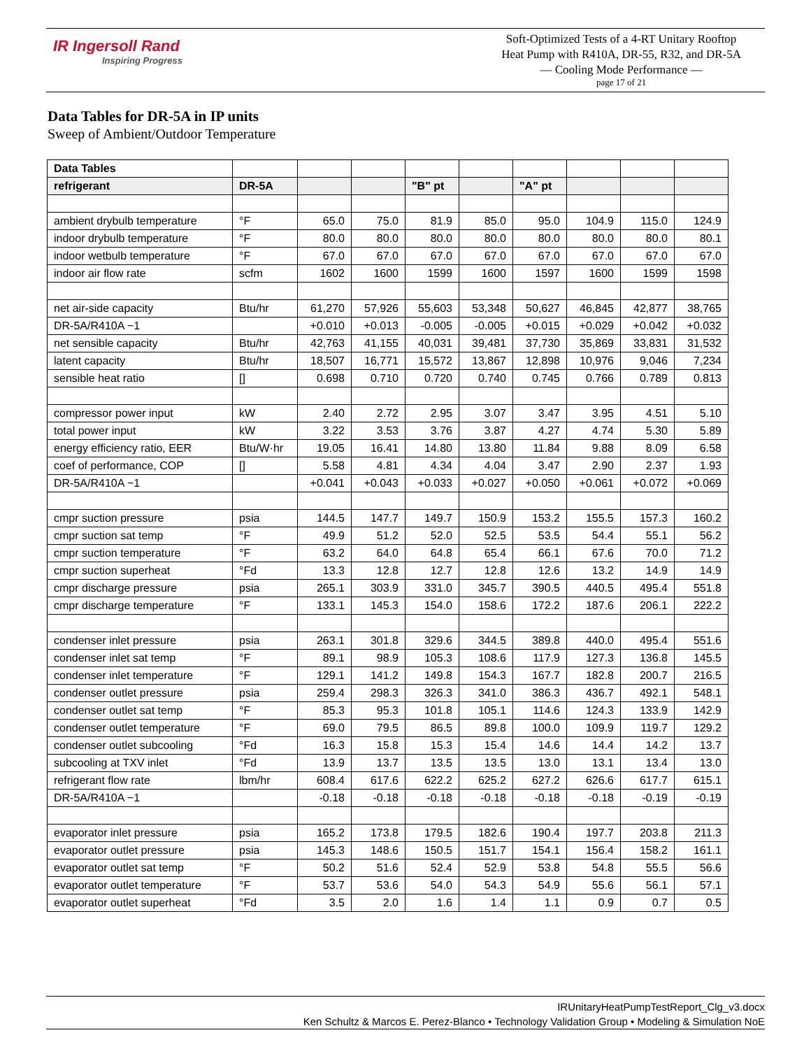IR Ingersoll Rand
Inspiring Progress
Soft-Optimized Tests of a 4-RT Unitary Rooftop
Heat Pump with R410A, DR-55, R32, and DR-5A
— Cooling Mode Performance —
page 17 of 21
Data Tables for DR-5A in IP units
Sweep of Ambient/Outdoor Temperature
| Data Tables | | | | | | | | | |
| refrigerant | DR-5A | | | "B" pt | | "A" pt | | | |
| ambient drybulb temperature | °F | 65.0 | 75.0 | 81.9 | 85.0 | 95.0 | 104.9 | 115.0 | 124.9 |
| indoor drybulb temperature | °F | 80.0 | 80.0 | 80.0 | 80.0 | 80.0 | 80.0 | 80.0 | 80.1 |
| indoor wetbulb temperature | °F | 67.0 | 67.0 | 67.0 | 67.0 | 67.0 | 67.0 | 67.0 | 67.0 |
| indoor air flow rate | scfm | 1602 | 1600 | 1599 | 1600 | 1597 | 1600 | 1599 | 1598 |
| net air-side capacity | Btu/hr | 61,270 | 57,926 | 55,603 | 53,348 | 50,627 | 46,845 | 42,877 | 38,765 |
| DR-5A/R410A −1 | | +0.010 | +0.013 | -0.005 | -0.005 | +0.015 | +0.029 | +0.042 | +0.032 |
| net sensible capacity | Btu/hr | 42,763 | 41,155 | 40,031 | 39,481 | 37,730 | 35,869 | 33,831 | 31,532 |
| latent capacity | Btu/hr | 18,507 | 16,771 | 15,572 | 13,867 | 12,898 | 10,976 | 9,046 | 7,234 |
| sensible heat ratio | [] | 0.698 | 0.710 | 0.720 | 0.740 | 0.745 | 0.766 | 0.789 | 0.813 |
| compressor power input | kW | 2.40 | 2.72 | 2.95 | 3.07 | 3.47 | 3.95 | 4.51 | 5.10 |
| total power input | kW | 3.22 | 3.53 | 3.76 | 3.87 | 4.27 | 4.74 | 5.30 | 5.89 |
| energy efficiency ratio, EER | Btu/W·hr | 19.05 | 16.41 | 14.80 | 13.80 | 11.84 | 9.88 | 8.09 | 6.58 |
| coef of performance, COP | [] | 5.58 | 4.81 | 4.34 | 4.04 | 3.47 | 2.90 | 2.37 | 1.93 |
| DR-5A/R410A −1 | | +0.041 | +0.043 | +0.033 | +0.027 | +0.050 | +0.061 | +0.072 | +0.069 |
| cmpr suction pressure | psia | 144.5 | 147.7 | 149.7 | 150.9 | 153.2 | 155.5 | 157.3 | 160.2 |
| cmpr suction sat temp | °F | 49.9 | 51.2 | 52.0 | 52.5 | 53.5 | 54.4 | 55.1 | 56.2 |
| cmpr suction temperature | °F | 63.2 | 64.0 | 64.8 | 65.4 | 66.1 | 67.6 | 70.0 | 71.2 |
| cmpr suction superheat | °Fd | 13.3 | 12.8 | 12.7 | 12.8 | 12.6 | 13.2 | 14.9 | 14.9 |
| cmpr discharge pressure | psia | 265.1 | 303.9 | 331.0 | 345.7 | 390.5 | 440.5 | 495.4 | 551.8 |
| cmpr discharge temperature | °F | 133.1 | 145.3 | 154.0 | 158.6 | 172.2 | 187.6 | 206.1 | 222.2 |
| condenser inlet pressure | psia | 263.1 | 301.8 | 329.6 | 344.5 | 389.8 | 440.0 | 495.4 | 551.6 |
| condenser inlet sat temp | °F | 89.1 | 98.9 | 105.3 | 108.6 | 117.9 | 127.3 | 136.8 | 145.5 |
| condenser inlet temperature | °F | 129.1 | 141.2 | 149.8 | 154.3 | 167.7 | 182.8 | 200.7 | 216.5 |
| condenser outlet pressure | psia | 259.4 | 298.3 | 326.3 | 341.0 | 386.3 | 436.7 | 492.1 | 548.1 |
| condenser outlet sat temp | °F | 85.3 | 95.3 | 101.8 | 105.1 | 114.6 | 124.3 | 133.9 | 142.9 |
| condenser outlet temperature | °F | 69.0 | 79.5 | 86.5 | 89.8 | 100.0 | 109.9 | 119.7 | 129.2 |
| condenser outlet subcooling | °Fd | 16.3 | 15.8 | 15.3 | 15.4 | 14.6 | 14.4 | 14.2 | 13.7 |
| subcooling at TXV inlet | °Fd | 13.9 | 13.7 | 13.5 | 13.5 | 13.0 | 13.1 | 13.4 | 13.0 |
| refrigerant flow rate | lbm/hr | 608.4 | 617.6 | 622.2 | 625.2 | 627.2 | 626.6 | 617.7 | 615.1 |
| DR-5A/R410A −1 | | -0.18 | -0.18 | -0.18 | -0.18 | -0.18 | -0.18 | -0.19 | -0.19 |
| evaporator inlet pressure | psia | 165.2 | 173.8 | 179.5 | 182.6 | 190.4 | 197.7 | 203.8 | 211.3 |
| evaporator outlet pressure | psia | 145.3 | 148.6 | 150.5 | 151.7 | 154.1 | 156.4 | 158.2 | 161.1 |
| evaporator outlet sat temp | °F | 50.2 | 51.6 | 52.4 | 52.9 | 53.8 | 54.8 | 55.5 | 56.6 |
| evaporator outlet temperature | °F | 53.7 | 53.6 | 54.0 | 54.3 | 54.9 | 55.6 | 56.1 | 57.1 |
| evaporator outlet superheat | °Fd | 3.5 | 2.0 | 1.6 | 1.4 | 1.1 | 0.9 | 0.7 | 0.5 |
IRUnitaryHeatPumpTestReport_Clg_v3.docx
Ken Schultz & Marcos E. Perez-Blanco • Technology Validation Group • Modeling & Simulation NoE